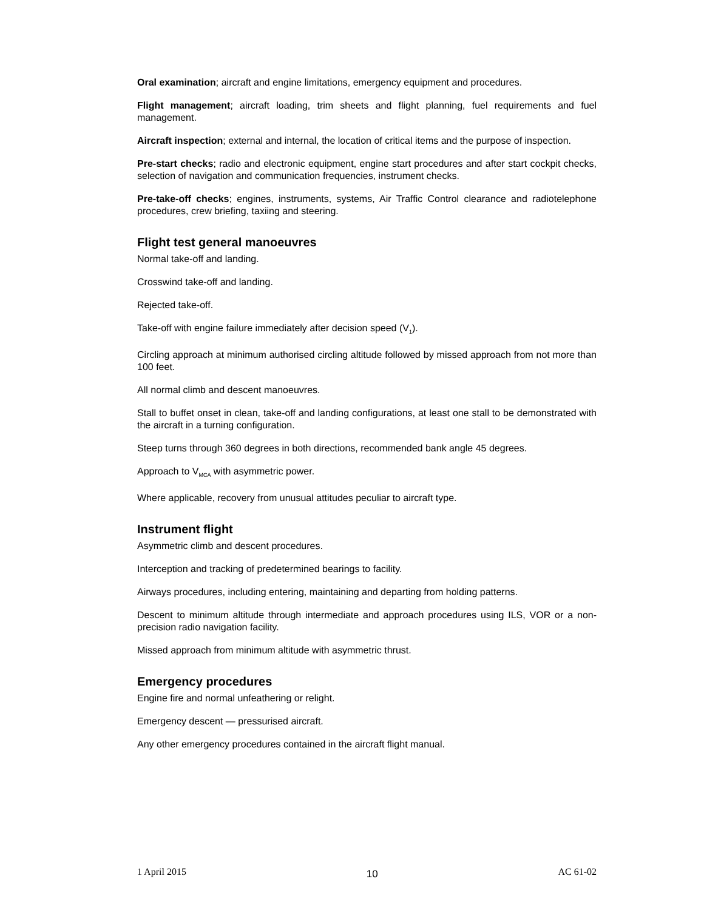Oral examination; aircraft and engine limitations, emergency equipment and procedures.
Flight management; aircraft loading, trim sheets and flight planning, fuel requirements and fuel management.
Aircraft inspection; external and internal, the location of critical items and the purpose of inspection.
Pre-start checks; radio and electronic equipment, engine start procedures and after start cockpit checks, selection of navigation and communication frequencies, instrument checks.
Pre-take-off checks; engines, instruments, systems, Air Traffic Control clearance and radiotelephone procedures, crew briefing, taxiing and steering.
Flight test general manoeuvres
Normal take-off and landing.
Crosswind take-off and landing.
Rejected take-off.
Take-off with engine failure immediately after decision speed (V<sub>1</sub>).
Circling approach at minimum authorised circling altitude followed by missed approach from not more than 100 feet.
All normal climb and descent manoeuvres.
Stall to buffet onset in clean, take-off and landing configurations, at least one stall to be demonstrated with the aircraft in a turning configuration.
Steep turns through 360 degrees in both directions, recommended bank angle 45 degrees.
Approach to V<sub>MCA</sub> with asymmetric power.
Where applicable, recovery from unusual attitudes peculiar to aircraft type.
Instrument flight
Asymmetric climb and descent procedures.
Interception and tracking of predetermined bearings to facility.
Airways procedures, including entering, maintaining and departing from holding patterns.
Descent to minimum altitude through intermediate and approach procedures using ILS, VOR or a non-precision radio navigation facility.
Missed approach from minimum altitude with asymmetric thrust.
Emergency procedures
Engine fire and normal unfeathering or relight.
Emergency descent — pressurised aircraft.
Any other emergency procedures contained in the aircraft flight manual.
1 April 2015 10 AC 61-02